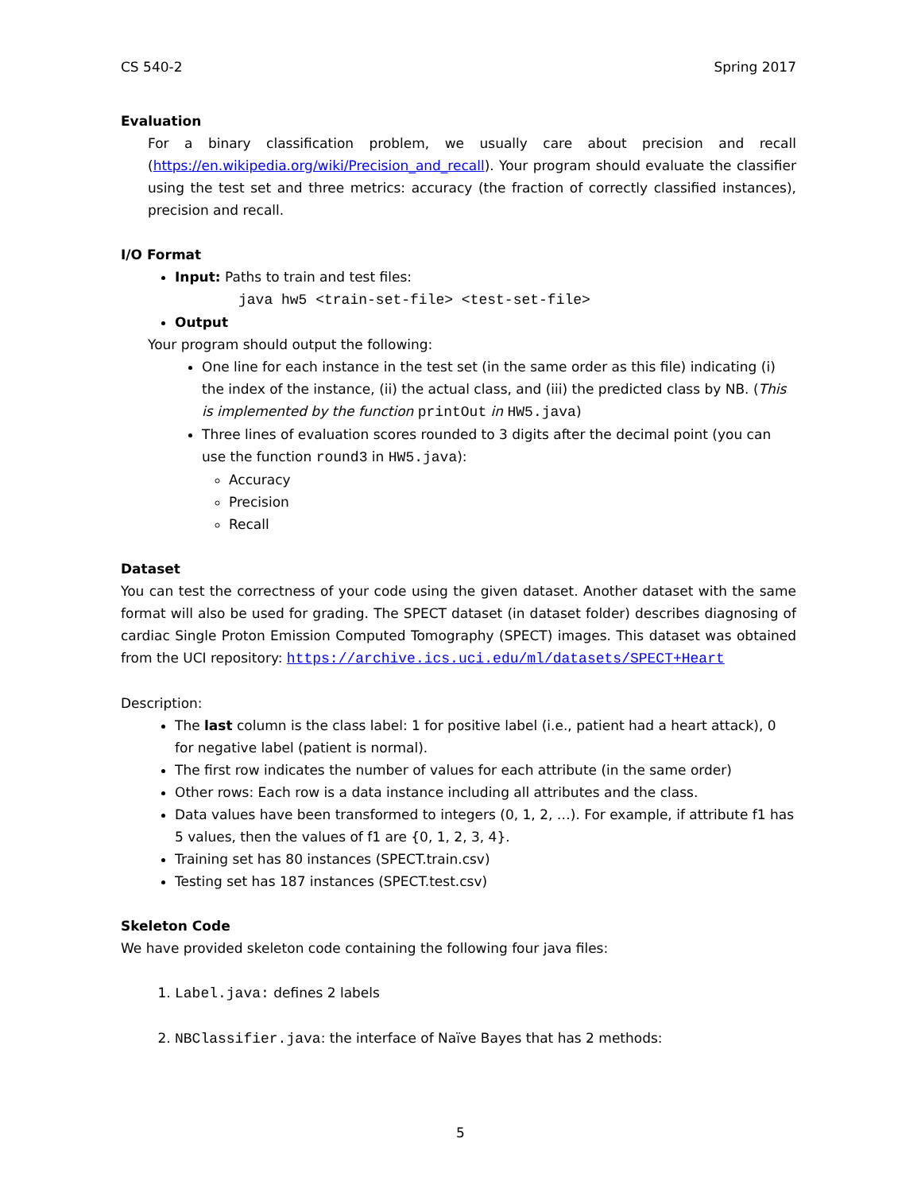CS 540-2 Spring 2017
Evaluation
For a binary classification problem, we usually care about precision and recall (https://en.wikipedia.org/wiki/Precision_and_recall). Your program should evaluate the classifier using the test set and three metrics: accuracy (the fraction of correctly classified instances), precision and recall.
I/O Format
Input: Paths to train and test files:
java hw5 <train-set-file> <test-set-file>
Output
Your program should output the following:
One line for each instance in the test set (in the same order as this file) indicating (i) the index of the instance, (ii) the actual class, and (iii) the predicted class by NB. (This is implemented by the function printOut in HW5.java)
Three lines of evaluation scores rounded to 3 digits after the decimal point (you can use the function round3 in HW5.java):
Accuracy
Precision
Recall
Dataset
You can test the correctness of your code using the given dataset. Another dataset with the same format will also be used for grading. The SPECT dataset (in dataset folder) describes diagnosing of cardiac Single Proton Emission Computed Tomography (SPECT) images. This dataset was obtained from the UCI repository: https://archive.ics.uci.edu/ml/datasets/SPECT+Heart
Description:
The last column is the class label: 1 for positive label (i.e., patient had a heart attack), 0 for negative label (patient is normal).
The first row indicates the number of values for each attribute (in the same order)
Other rows: Each row is a data instance including all attributes and the class.
Data values have been transformed to integers (0, 1, 2, …). For example, if attribute f1 has 5 values, then the values of f1 are {0, 1, 2, 3, 4}.
Training set has 80 instances (SPECT.train.csv)
Testing set has 187 instances (SPECT.test.csv)
Skeleton Code
We have provided skeleton code containing the following four java files:
1. Label.java: defines 2 labels
2. NBClassifier.java: the interface of Naïve Bayes that has 2 methods:
5